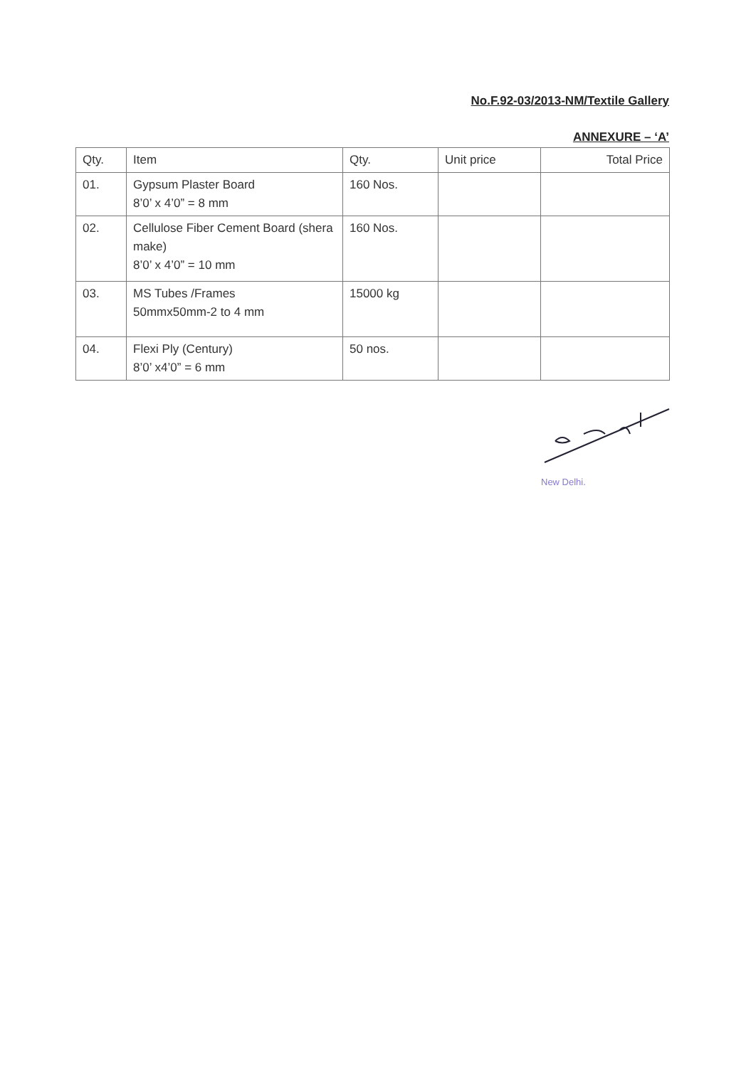No.F.92-03/2013-NM/Textile Gallery
ANNEXURE – ‘A’
| Qty. | Item | Qty. | Unit price | Total Price |
| --- | --- | --- | --- | --- |
| 01. | Gypsum Plaster Board 8’0’ x 4’0” = 8 mm | 160 Nos. | | |
| 02. | Cellulose Fiber Cement Board (shera make) 8’0’ x 4’0” = 10 mm | 160 Nos. | | |
| 03. | MS Tubes /Frames 50mmx50mm-2 to 4 mm | 15000 kg | | |
| 04. | Flexi Ply (Century) 8’0’ x4’0” = 6 mm | 50 nos. | | |
New Delhi.